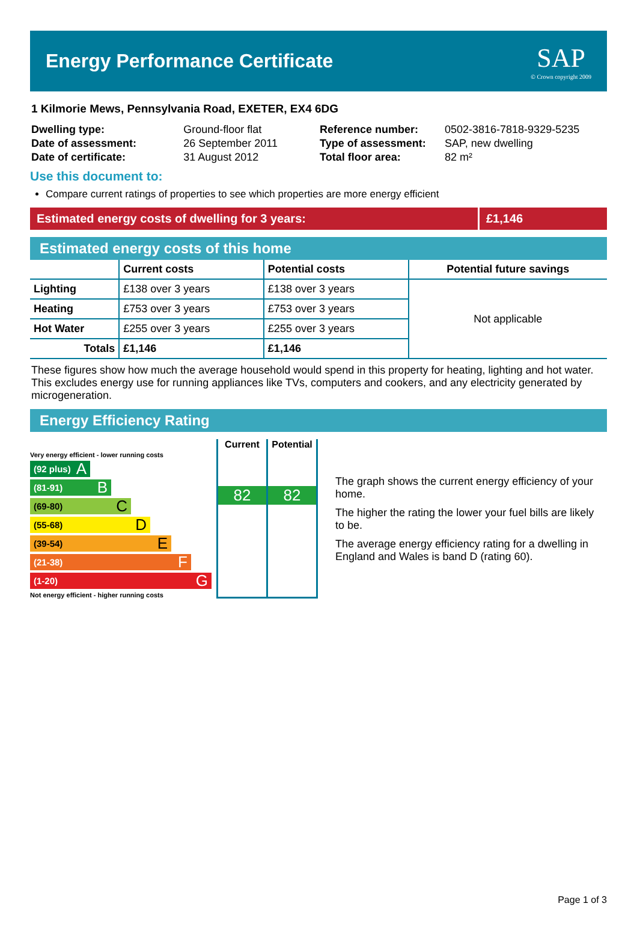Energy Performance Certificate
SAP
© Crown copyright 2009
1 Kilmorie Mews, Pennsylvania Road, EXETER, EX4 6DG
| Dwelling type: | Ground-floor flat |
| Date of assessment: | 26 September 2011 |
| Date of certificate: | 31 August 2012 |
| Reference number: | 0502-3816-7818-9329-5235 |
| Type of assessment: | SAP, new dwelling |
| Total floor area: | 82 m² |
Use this document to:
Compare current ratings of properties to see which properties are more energy efficient
Estimated energy costs of dwelling for 3 years:
£1,146
Estimated energy costs of this home
| | Current costs | Potential costs | Potential future savings |
| --- | --- | --- | --- |
| Lighting | £138 over 3 years | £138 over 3 years | Not applicable |
| Heating | £753 over 3 years | £753 over 3 years | |
| Hot Water | £255 over 3 years | £255 over 3 years | |
| Totals | £1,146 | £1,146 | |
These figures show how much the average household would spend in this property for heating, lighting and hot water. This excludes energy use for running appliances like TVs, computers and cookers, and any electricity generated by microgeneration.
Energy Efficiency Rating
Very energy efficient - lower running costs
(92 plus) A
(81-91) B
(69-80) C
(55-68) D
(39-54) E
(21-38) F
(1-20) G
Not energy efficient - higher running costs
Current
82
Potential
82
The graph shows the current energy efficiency of your home.
The higher the rating the lower your fuel bills are likely to be.
The average energy efficiency rating for a dwelling in England and Wales is band D (rating 60).
Page 1 of 3